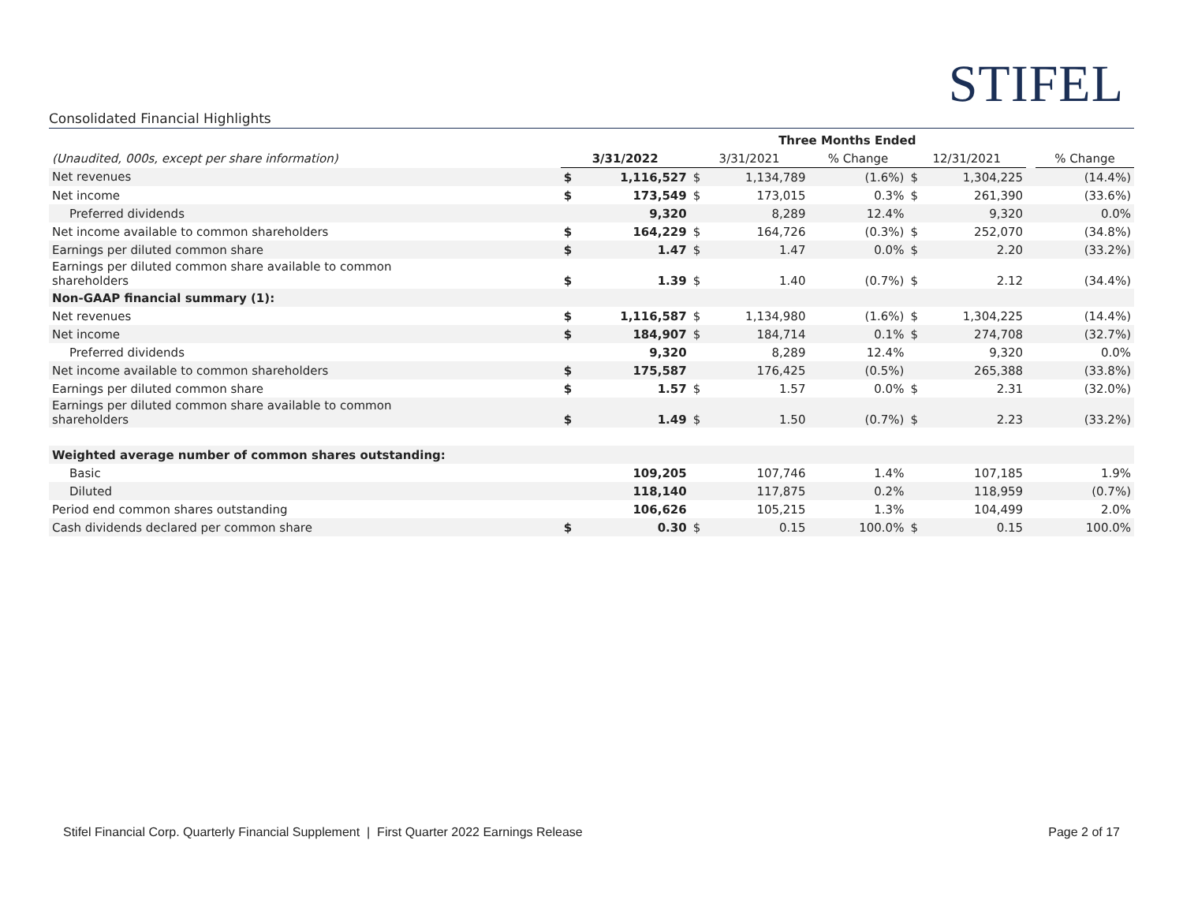STIFEL
Consolidated Financial Highlights
| | Three Months Ended | | | | | | | | |
| --- | --- | --- | --- | --- | --- | --- | --- | --- | --- |
| (Unaudited, 000s, except per share information) | 3/31/2022 | | 3/31/2021 | | % Change | 12/31/2021 | | | % Change |
| Net revenues | $ | 1,116,527 | $ | 1,134,789 | (1.6%) | $ | 1,304,225 | | (14.4%) |
| Net income | $ | 173,549 | $ | 173,015 | 0.3% | $ | 261,390 | | (33.6%) |
| Preferred dividends | | 9,320 | | 8,289 | 12.4% | | 9,320 | | 0.0% |
| Net income available to common shareholders | $ | 164,229 | $ | 164,726 | (0.3%) | $ | 252,070 | | (34.8%) |
| Earnings per diluted common share | $ | 1.47 | $ | 1.47 | 0.0% | $ | 2.20 | | (33.2%) |
| Earnings per diluted common share available to common shareholders | $ | 1.39 | $ | 1.40 | (0.7%) | $ | 2.12 | | (34.4%) |
| Non-GAAP financial summary (1): | | | | | | | | | |
| Net revenues | $ | 1,116,587 | $ | 1,134,980 | (1.6%) | $ | 1,304,225 | | (14.4%) |
| Net income | $ | 184,907 | $ | 184,714 | 0.1% | $ | 274,708 | | (32.7%) |
| Preferred dividends | | 9,320 | | 8,289 | 12.4% | | 9,320 | | 0.0% |
| Net income available to common shareholders | $ | 175,587 | | 176,425 | (0.5%) | | 265,388 | | (33.8%) |
| Earnings per diluted common share | $ | 1.57 | $ | 1.57 | 0.0% | $ | 2.31 | | (32.0%) |
| Earnings per diluted common share available to common shareholders | $ | 1.49 | $ | 1.50 | (0.7%) | $ | 2.23 | | (33.2%) |
| Weighted average number of common shares outstanding: | | | | | | | | | |
| Basic | | 109,205 | | 107,746 | 1.4% | | 107,185 | | 1.9% |
| Diluted | | 118,140 | | 117,875 | 0.2% | | 118,959 | | (0.7%) |
| Period end common shares outstanding | | 106,626 | | 105,215 | 1.3% | | 104,499 | | 2.0% |
| Cash dividends declared per common share | $ | 0.30 | $ | 0.15 | 100.0% | $ | 0.15 | | 100.0% |
Stifel Financial Corp. Quarterly Financial Supplement | First Quarter 2022 Earnings Release Page 2 of 17